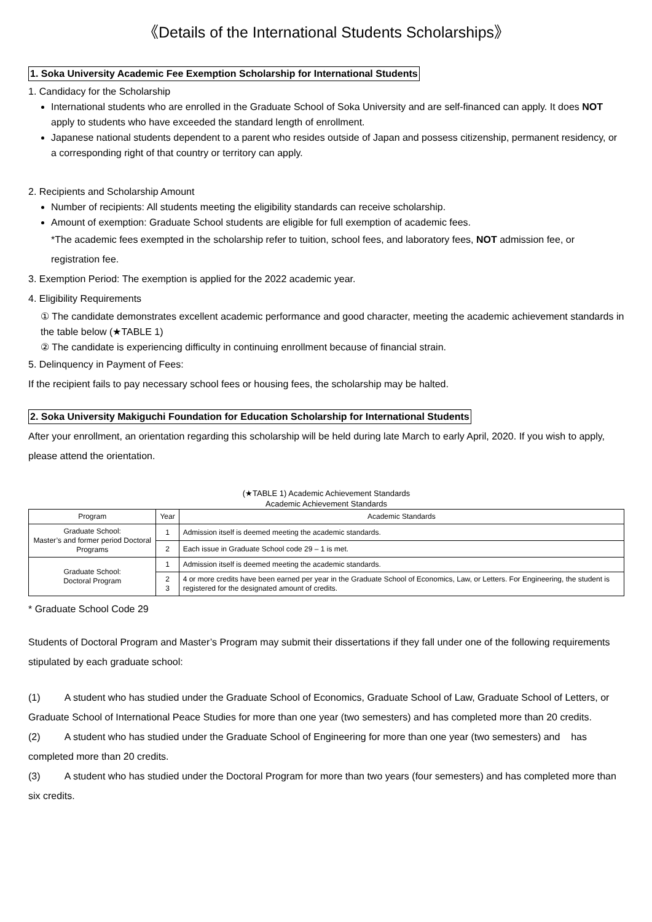《Details of the International Students Scholarships》
1. Soka University Academic Fee Exemption Scholarship for International Students
1. Candidacy for the Scholarship
International students who are enrolled in the Graduate School of Soka University and are self-financed can apply. It does NOT apply to students who have exceeded the standard length of enrollment.
Japanese national students dependent to a parent who resides outside of Japan and possess citizenship, permanent residency, or a corresponding right of that country or territory can apply.
2. Recipients and Scholarship Amount
Number of recipients: All students meeting the eligibility standards can receive scholarship.
Amount of exemption: Graduate School students are eligible for full exemption of academic fees.
*The academic fees exempted in the scholarship refer to tuition, school fees, and laboratory fees, NOT admission fee, or registration fee.
3. Exemption Period: The exemption is applied for the 2022 academic year.
4. Eligibility Requirements
① The candidate demonstrates excellent academic performance and good character, meeting the academic achievement standards in the table below (★TABLE 1)
② The candidate is experiencing difficulty in continuing enrollment because of financial strain.
5. Delinquency in Payment of Fees:
If the recipient fails to pay necessary school fees or housing fees, the scholarship may be halted.
2. Soka University Makiguchi Foundation for Education Scholarship for International Students
After your enrollment, an orientation regarding this scholarship will be held during late March to early April, 2020. If you wish to apply, please attend the orientation.
(★TABLE 1) Academic Achievement Standards
Academic Achievement Standards
| Program | Year | Academic Standards |
| --- | --- | --- |
| Graduate School: Master’s and former period Doctoral Programs | 1 | Admission itself is deemed meeting the academic standards. |
| | 2 | Each issue in Graduate School code 29 – 1 is met. |
| Graduate School: Doctoral Program | 1 | Admission itself is deemed meeting the academic standards. |
| | 2 3 | 4 or more credits have been earned per year in the Graduate School of Economics, Law, or Letters. For Engineering, the student is registered for the designated amount of credits. |
* Graduate School Code 29
Students of Doctoral Program and Master’s Program may submit their dissertations if they fall under one of the following requirements stipulated by each graduate school:
(1) A student who has studied under the Graduate School of Economics, Graduate School of Law, Graduate School of Letters, or Graduate School of International Peace Studies for more than one year (two semesters) and has completed more than 20 credits.
(2) A student who has studied under the Graduate School of Engineering for more than one year (two semesters) and has completed more than 20 credits.
(3) A student who has studied under the Doctoral Program for more than two years (four semesters) and has completed more than six credits.